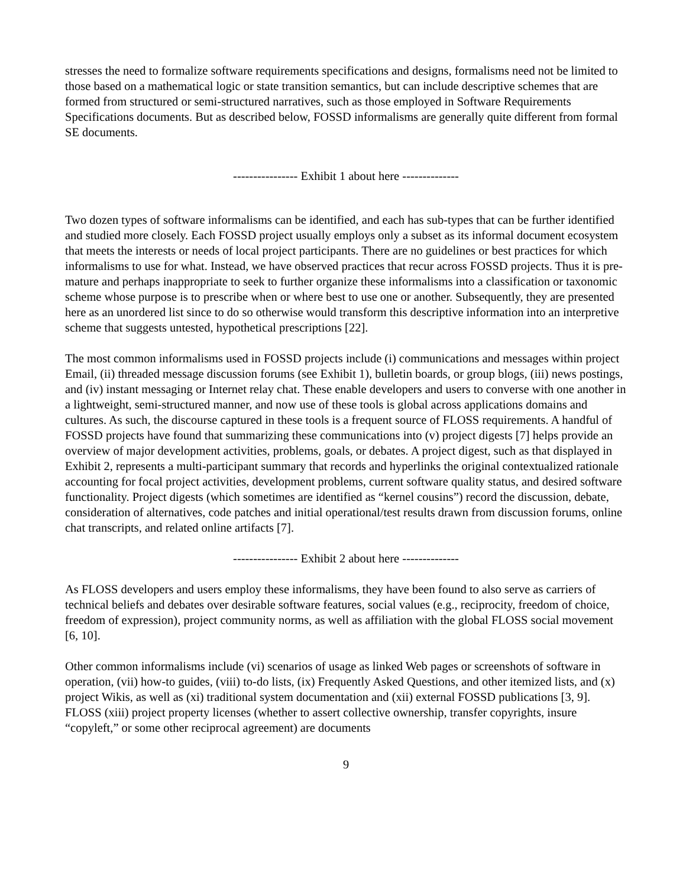stresses the need to formalize software requirements specifications and designs, formalisms need not be limited to those based on a mathematical logic or state transition semantics, but can include descriptive schemes that are formed from structured or semi-structured narratives, such as those employed in Software Requirements Specifications documents. But as described below, FOSSD informalisms are generally quite different from formal SE documents.
---------------- Exhibit 1 about here --------------
Two dozen types of software informalisms can be identified, and each has sub-types that can be further identified and studied more closely. Each FOSSD project usually employs only a subset as its informal document ecosystem that meets the interests or needs of local project participants. There are no guidelines or best practices for which informalisms to use for what. Instead, we have observed practices that recur across FOSSD projects. Thus it is pre-mature and perhaps inappropriate to seek to further organize these informalisms into a classification or taxonomic scheme whose purpose is to prescribe when or where best to use one or another. Subsequently, they are presented here as an unordered list since to do so otherwise would transform this descriptive information into an interpretive scheme that suggests untested, hypothetical prescriptions [22].
The most common informalisms used in FOSSD projects include (i) communications and messages within project Email, (ii) threaded message discussion forums (see Exhibit 1), bulletin boards, or group blogs, (iii) news postings, and (iv) instant messaging or Internet relay chat. These enable developers and users to converse with one another in a lightweight, semi-structured manner, and now use of these tools is global across applications domains and cultures. As such, the discourse captured in these tools is a frequent source of FLOSS requirements. A handful of FOSSD projects have found that summarizing these communications into (v) project digests [7] helps provide an overview of major development activities, problems, goals, or debates. A project digest, such as that displayed in Exhibit 2, represents a multi-participant summary that records and hyperlinks the original contextualized rationale accounting for focal project activities, development problems, current software quality status, and desired software functionality. Project digests (which sometimes are identified as “kernel cousins”) record the discussion, debate, consideration of alternatives, code patches and initial operational/test results drawn from discussion forums, online chat transcripts, and related online artifacts [7].
---------------- Exhibit 2 about here --------------
As FLOSS developers and users employ these informalisms, they have been found to also serve as carriers of technical beliefs and debates over desirable software features, social values (e.g., reciprocity, freedom of choice, freedom of expression), project community norms, as well as affiliation with the global FLOSS social movement [6, 10].
Other common informalisms include (vi) scenarios of usage as linked Web pages or screenshots of software in operation, (vii) how-to guides, (viii) to-do lists, (ix) Frequently Asked Questions, and other itemized lists, and (x) project Wikis, as well as (xi) traditional system documentation and (xii) external FOSSD publications [3, 9]. FLOSS (xiii) project property licenses (whether to assert collective ownership, transfer copyrights, insure “copyleft,” or some other reciprocal agreement) are documents
9